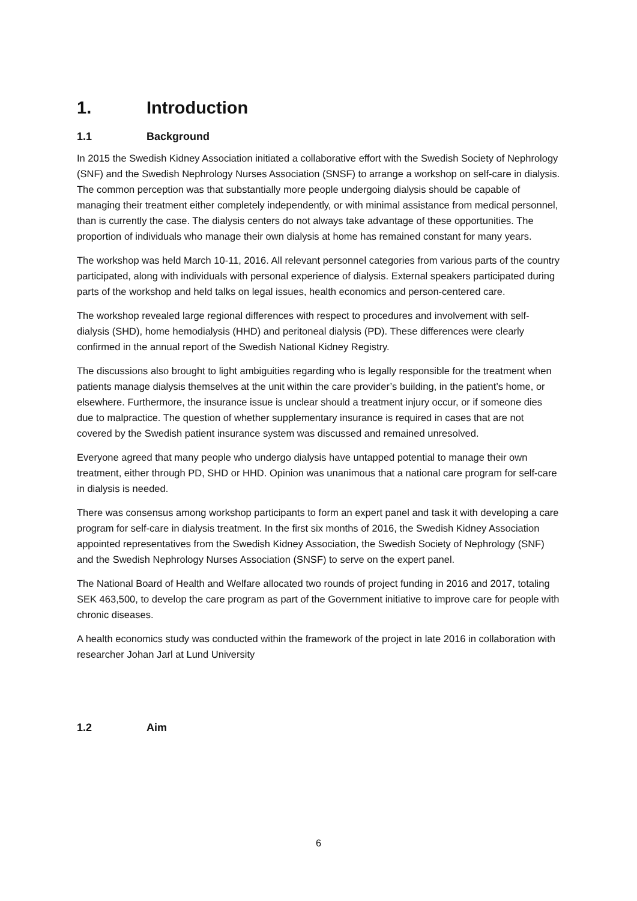1. Introduction
1.1 Background
In 2015 the Swedish Kidney Association initiated a collaborative effort with the Swedish Society of Nephrology (SNF) and the Swedish Nephrology Nurses Association (SNSF) to arrange a workshop on self-care in dialysis. The common perception was that substantially more people undergoing dialysis should be capable of managing their treatment either completely independently, or with minimal assistance from medical personnel, than is currently the case. The dialysis centers do not always take advantage of these opportunities. The proportion of individuals who manage their own dialysis at home has remained constant for many years.
The workshop was held March 10-11, 2016. All relevant personnel categories from various parts of the country participated, along with individuals with personal experience of dialysis. External speakers participated during parts of the workshop and held talks on legal issues, health economics and person-centered care.
The workshop revealed large regional differences with respect to procedures and involvement with self-dialysis (SHD), home hemodialysis (HHD) and peritoneal dialysis (PD). These differences were clearly confirmed in the annual report of the Swedish National Kidney Registry.
The discussions also brought to light ambiguities regarding who is legally responsible for the treatment when patients manage dialysis themselves at the unit within the care provider’s building, in the patient’s home, or elsewhere. Furthermore, the insurance issue is unclear should a treatment injury occur, or if someone dies due to malpractice. The question of whether supplementary insurance is required in cases that are not covered by the Swedish patient insurance system was discussed and remained unresolved.
Everyone agreed that many people who undergo dialysis have untapped potential to manage their own treatment, either through PD, SHD or HHD. Opinion was unanimous that a national care program for self-care in dialysis is needed.
There was consensus among workshop participants to form an expert panel and task it with developing a care program for self-care in dialysis treatment. In the first six months of 2016, the Swedish Kidney Association appointed representatives from the Swedish Kidney Association, the Swedish Society of Nephrology (SNF) and the Swedish Nephrology Nurses Association (SNSF) to serve on the expert panel.
The National Board of Health and Welfare allocated two rounds of project funding in 2016 and 2017, totaling SEK 463,500, to develop the care program as part of the Government initiative to improve care for people with chronic diseases.
A health economics study was conducted within the framework of the project in late 2016 in collaboration with researcher Johan Jarl at Lund University
1.2 Aim
6